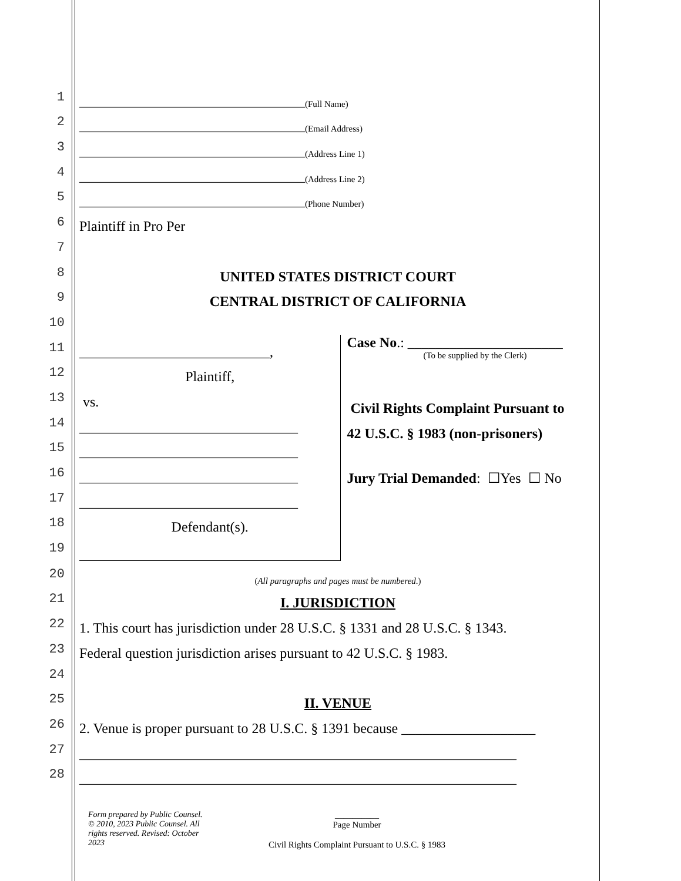1 ________________________________ (Full Name)
2 ________________________________ (Email Address)
3 ________________________________ (Address Line 1)
4 ________________________________ (Address Line 2)
5 ________________________________ (Phone Number)
6 Plaintiff in Pro Per
7
8 UNITED STATES DISTRICT COURT
9 CENTRAL DISTRICT OF CALIFORNIA
10
11 ___________________________,
12 Plaintiff,
13 vs.
14 _______________________________
15 _______________________________
16 _______________________________
17 _______________________________
18 Defendant(s).
19
Case No.: ______________________
(To be supplied by the Clerk)
Civil Rights Complaint Pursuant to
42 U.S.C. § 1983 (non-prisoners)
Jury Trial Demanded: ☐Yes ☐ No
20 (All paragraphs and pages must be numbered.)
21 I. JURISDICTION
22 1. This court has jurisdiction under 28 U.S.C. § 1331 and 28 U.S.C. § 1343.
23 Federal question jurisdiction arises pursuant to 42 U.S.C. § 1983.
24
25 II. VENUE
26 2. Venue is proper pursuant to 28 U.S.C. § 1391 because ___________________
27 ______________________________________________________________
28 ______________________________________________________________
Form prepared by Public Counsel. © 2010, 2023 Public Counsel. All rights reserved. Revised: October 2023
__________
Page Number
Civil Rights Complaint Pursuant to U.S.C. § 1983